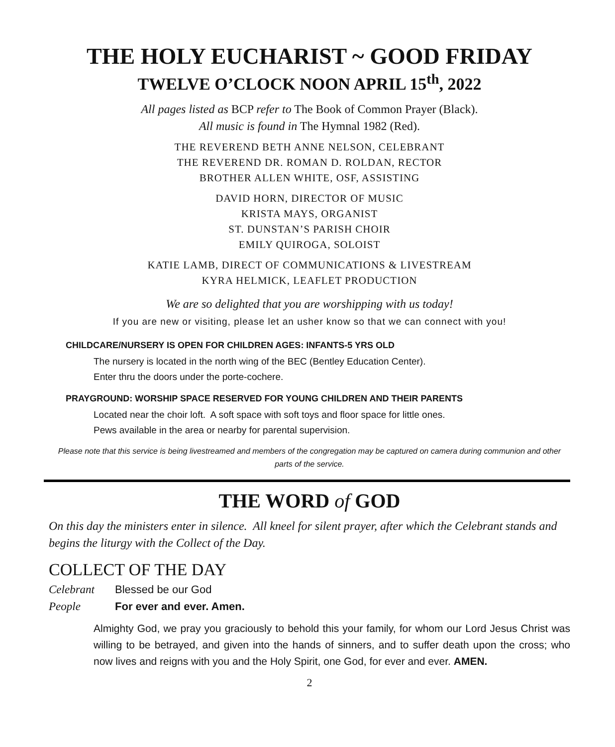THE HOLY EUCHARIST ~ GOOD FRIDAY
TWELVE O’CLOCK NOON APRIL 15<sup>th</sup>, 2022
All pages listed as BCP refer to The Book of Common Prayer (Black).
All music is found in The Hymnal 1982 (Red).
THE REVEREND BETH ANNE NELSON, CELEBRANT
THE REVEREND DR. ROMAN D. ROLDAN, RECTOR
BROTHER ALLEN WHITE, OSF, ASSISTING
DAVID HORN, DIRECTOR OF MUSIC
KRISTA MAYS, ORGANIST
ST. DUNSTAN’S PARISH CHOIR
EMILY QUIROGA, SOLOIST
KATIE LAMB, DIRECT OF COMMUNICATIONS & LIVESTREAM
KYRA HELMICK, LEAFLET PRODUCTION
We are so delighted that you are worshipping with us today!
If you are new or visiting, please let an usher know so that we can connect with you!
CHILDCARE/NURSERY IS OPEN FOR CHILDREN AGES: INFANTS-5 YRS OLD
The nursery is located in the north wing of the BEC (Bentley Education Center).
Enter thru the doors under the porte-cochere.
PRAYGROUND: WORSHIP SPACE RESERVED FOR YOUNG CHILDREN AND THEIR PARENTS
Located near the choir loft. A soft space with soft toys and floor space for little ones.
Pews available in the area or nearby for parental supervision.
Please note that this service is being livestreamed and members of the congregation may be captured on camera during communion and other parts of the service.
THE WORD of GOD
On this day the ministers enter in silence. All kneel for silent prayer, after which the Celebrant stands and begins the liturgy with the Collect of the Day.
COLLECT OF THE DAY
Celebrant Blessed be our God
People For ever and ever. Amen.
Almighty God, we pray you graciously to behold this your family, for whom our Lord Jesus Christ was willing to be betrayed, and given into the hands of sinners, and to suffer death upon the cross; who now lives and reigns with you and the Holy Spirit, one God, for ever and ever. AMEN.
2